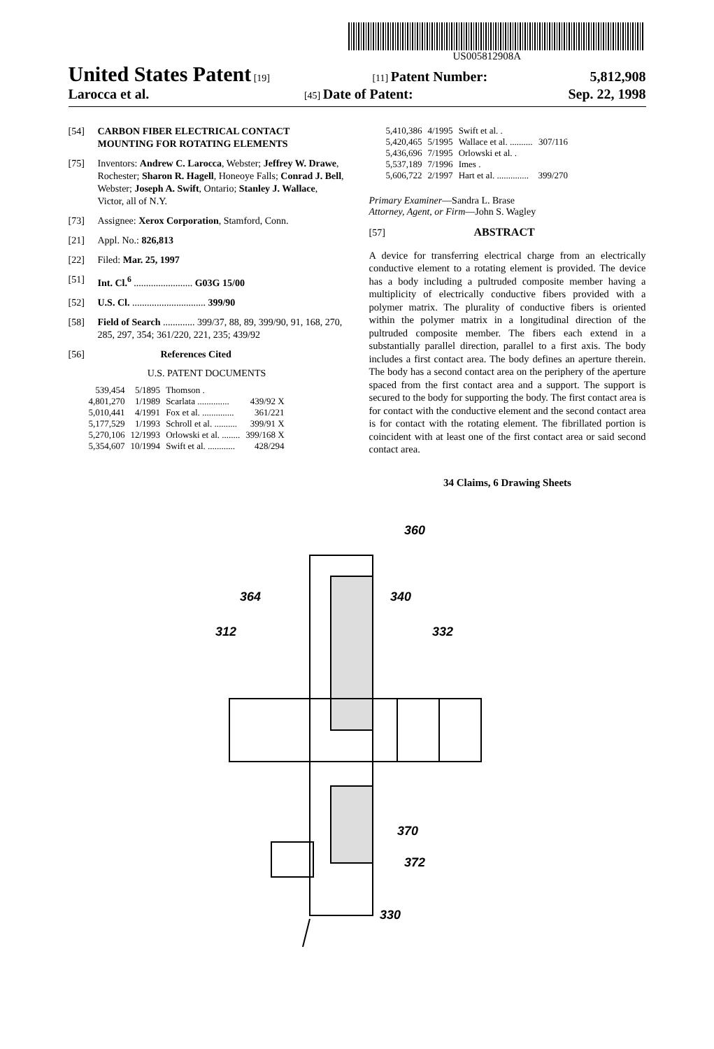US005812908A
United States Patent [19] [11] Patent Number: 5,812,908
Larocca et al. [45] Date of Patent: Sep. 22, 1998
[54] CARBON FIBER ELECTRICAL CONTACT MOUNTING FOR ROTATING ELEMENTS
[75] Inventors: Andrew C. Larocca, Webster; Jeffrey W. Drawe, Rochester; Sharon R. Hagell, Honeoye Falls; Conrad J. Bell, Webster; Joseph A. Swift, Ontario; Stanley J. Wallace, Victor, all of N.Y.
[73] Assignee: Xerox Corporation, Stamford, Conn.
[21] Appl. No.: 826,813
[22] Filed: Mar. 25, 1997
[51] Int. Cl.<sup>6</sup> ........................ G03G 15/00
[52] U.S. Cl. .............................. 399/90
[58] Field of Search ............. 399/37, 88, 89, 399/90, 91, 168, 270, 285, 297, 354; 361/220, 221, 235; 439/92
[56] References Cited
U.S. PATENT DOCUMENTS
| 539,454 | 5/1895 | Thomson . | |
| 4,801,270 | 1/1989 | Scarlata .............. | 439/92 X |
| 5,010,441 | 4/1991 | Fox et al. .............. | 361/221 |
| 5,177,529 | 1/1993 | Schroll et al. .......... | 399/91 X |
| 5,270,106 | 12/1993 | Orlowski et al. ........ | 399/168 X |
| 5,354,607 | 10/1994 | Swift et al. ............ | 428/294 |
| 5,410,386 | 4/1995 | Swift et al. . | |
| 5,420,465 | 5/1995 | Wallace et al. .......... | 307/116 |
| 5,436,696 | 7/1995 | Orlowski et al. . | |
| 5,537,189 | 7/1996 | Imes . | |
| 5,606,722 | 2/1997 | Hart et al. .............. | 399/270 |
Primary Examiner—Sandra L. Brase
Attorney, Agent, or Firm—John S. Wagley
[57] ABSTRACT
A device for transferring electrical charge from an electrically conductive element to a rotating element is provided. The device has a body including a pultruded composite member having a multiplicity of electrically conductive fibers provided with a polymer matrix. The plurality of conductive fibers is oriented within the polymer matrix in a longitudinal direction of the pultruded composite member. The fibers each extend in a substantially parallel direction, parallel to a first axis. The body includes a first contact area. The body defines an aperture therein. The body has a second contact area on the periphery of the aperture spaced from the first contact area and a support. The support is secured to the body for supporting the body. The first contact area is for contact with the conductive element and the second contact area is for contact with the rotating element. The fibrillated portion is coincident with at least one of the first contact area or said second contact area.
34 Claims, 6 Drawing Sheets
360
364
340
312
332
370
372
330